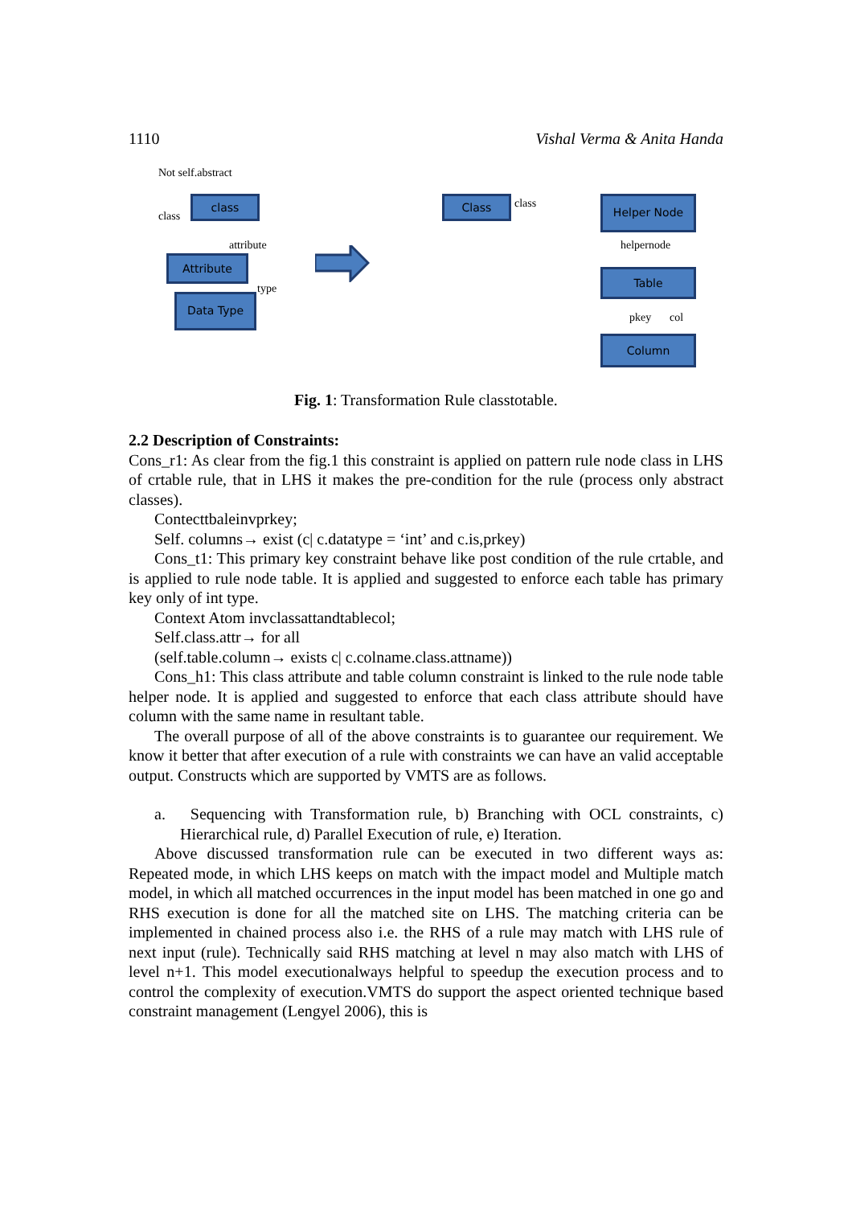1110 Vishal Verma & Anita Handa
Not self.abstract
class
class
attribute
Attribute
type
Data Type
Class class Helper Node
helpernode
Table
pkey col
Column
Fig. 1: Transformation Rule classtotable.
2.2 Description of Constraints:
Cons_r1: As clear from the fig.1 this constraint is applied on pattern rule node class in LHS of crtable rule, that in LHS it makes the pre-condition for the rule (process only abstract classes).
Contecttbaleinvprkey;
Self. columns→ exist (c| c.datatype = ‘int’ and c.is,prkey)
Cons_t1: This primary key constraint behave like post condition of the rule crtable, and is applied to rule node table. It is applied and suggested to enforce each table has primary key only of int type.
Context Atom invclassattandtablecol;
Self.class.attr→ for all
(self.table.column→ exists c| c.colname.class.attname))
Cons_h1: This class attribute and table column constraint is linked to the rule node table helper node. It is applied and suggested to enforce that each class attribute should have column with the same name in resultant table.
The overall purpose of all of the above constraints is to guarantee our requirement. We know it better that after execution of a rule with constraints we can have an valid acceptable output. Constructs which are supported by VMTS are as follows.
a. Sequencing with Transformation rule, b) Branching with OCL constraints, c) Hierarchical rule, d) Parallel Execution of rule, e) Iteration.
Above discussed transformation rule can be executed in two different ways as: Repeated mode, in which LHS keeps on match with the impact model and Multiple match model, in which all matched occurrences in the input model has been matched in one go and RHS execution is done for all the matched site on LHS. The matching criteria can be implemented in chained process also i.e. the RHS of a rule may match with LHS rule of next input (rule). Technically said RHS matching at level n may also match with LHS of level n+1. This model executionalways helpful to speedup the execution process and to control the complexity of execution.VMTS do support the aspect oriented technique based constraint management (Lengyel 2006), this is